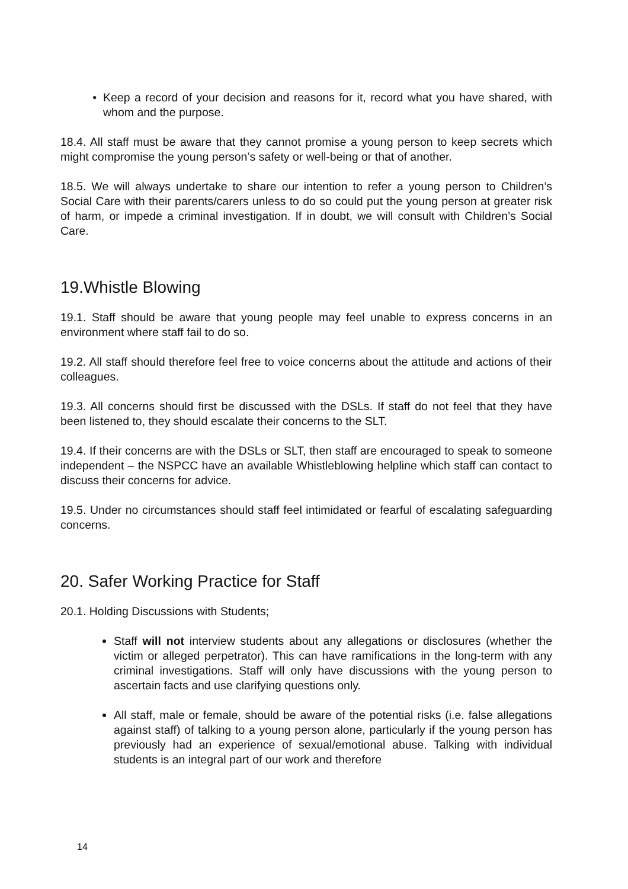Keep a record of your decision and reasons for it, record what you have shared, with whom and the purpose.
18.4. All staff must be aware that they cannot promise a young person to keep secrets which might compromise the young person’s safety or well-being or that of another.
18.5. We will always undertake to share our intention to refer a young person to Children’s Social Care with their parents/carers unless to do so could put the young person at greater risk of harm, or impede a criminal investigation. If in doubt, we will consult with Children’s Social Care.
19.Whistle Blowing
19.1. Staff should be aware that young people may feel unable to express concerns in an environment where staff fail to do so.
19.2. All staff should therefore feel free to voice concerns about the attitude and actions of their colleagues.
19.3. All concerns should first be discussed with the DSLs. If staff do not feel that they have been listened to, they should escalate their concerns to the SLT.
19.4. If their concerns are with the DSLs or SLT, then staff are encouraged to speak to someone independent – the NSPCC have an available Whistleblowing helpline which staff can contact to discuss their concerns for advice.
19.5. Under no circumstances should staff feel intimidated or fearful of escalating safeguarding concerns.
20. Safer Working Practice for Staff
20.1. Holding Discussions with Students;
Staff will not interview students about any allegations or disclosures (whether the victim or alleged perpetrator). This can have ramifications in the long-term with any criminal investigations. Staff will only have discussions with the young person to ascertain facts and use clarifying questions only.
All staff, male or female, should be aware of the potential risks (i.e. false allegations against staff) of talking to a young person alone, particularly if the young person has previously had an experience of sexual/emotional abuse. Talking with individual students is an integral part of our work and therefore
14